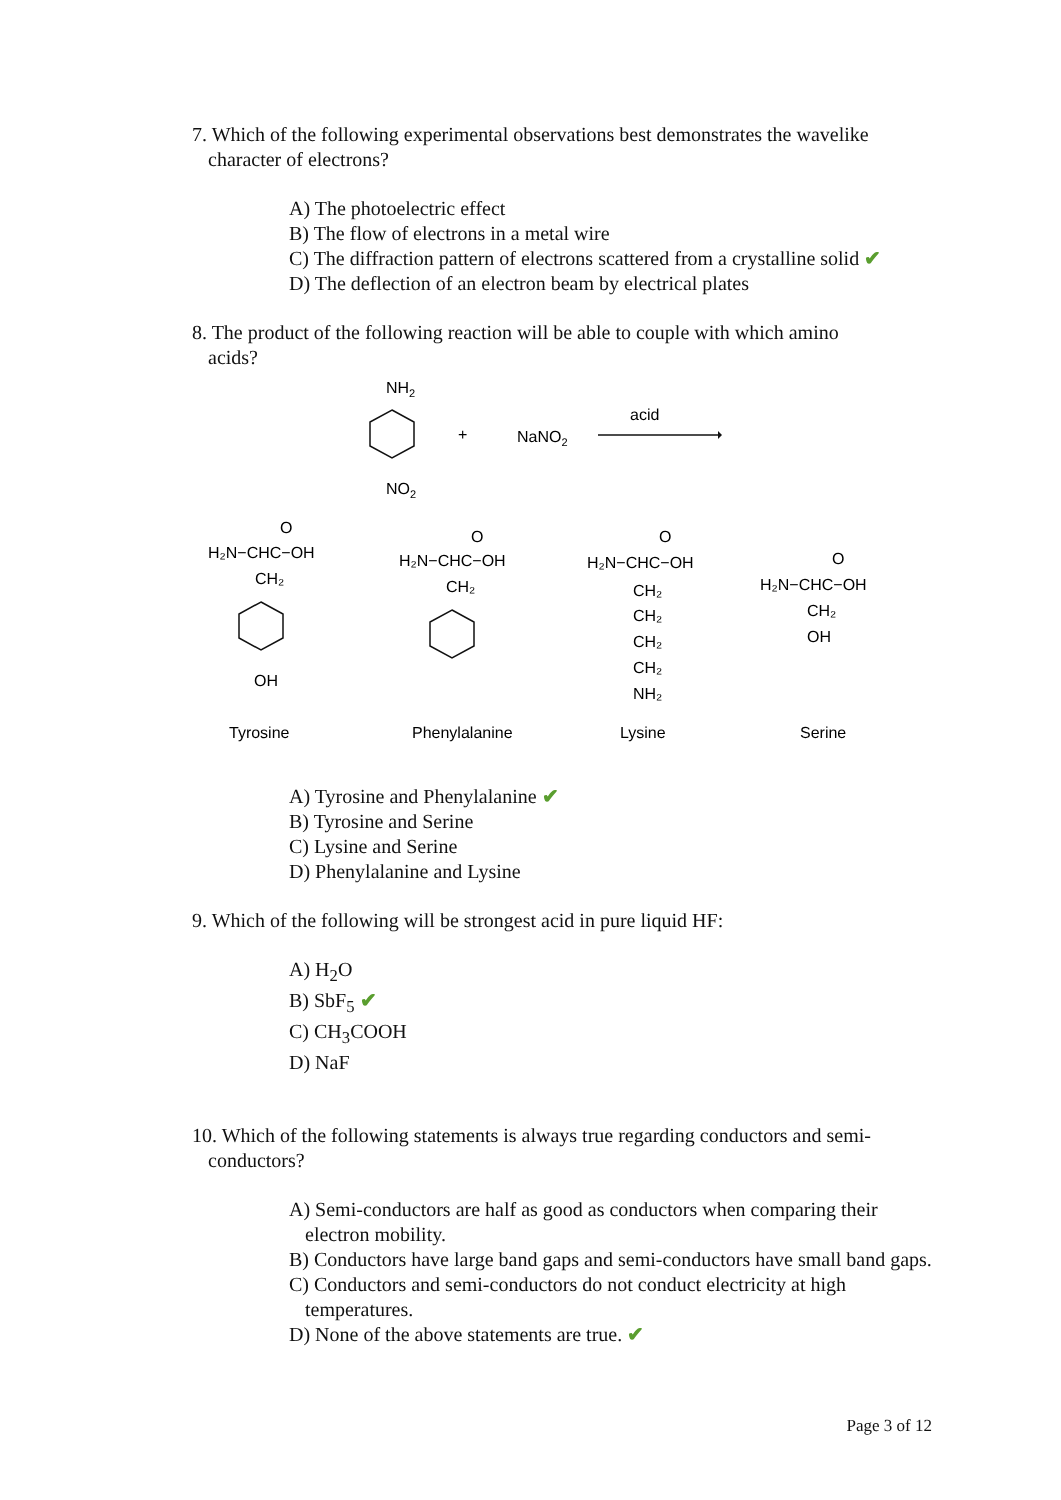7. Which of the following experimental observations best demonstrates the wavelike
character of electrons?
A) The photoelectric effect
B) The flow of electrons in a metal wire
C) The diffraction pattern of electrons scattered from a crystalline solid ✔
D) The deflection of an electron beam by electrical plates
8. The product of the following reaction will be able to couple with which amino
acids?
NH2
+
NaNO2
acid
NO2
O
H₂N−CHC−OH
CH₂
OH
O
H₂N−CHC−OH
CH₂
O
H₂N−CHC−OH
CH₂
CH₂
CH₂
CH₂
NH₂
O
H₂N−CHC−OH
CH₂
OH
Tyrosine
Phenylalanine
Lysine
Serine
A) Tyrosine and Phenylalanine ✔
B) Tyrosine and Serine
C) Lysine and Serine
D) Phenylalanine and Lysine
9. Which of the following will be strongest acid in pure liquid HF:
A) H<sub>2</sub>O
B) SbF<sub>5</sub> ✔
C) CH<sub>3</sub>COOH
D) NaF
10. Which of the following statements is always true regarding conductors and semi-
conductors?
A) Semi-conductors are half as good as conductors when comparing their electron mobility.
B) Conductors have large band gaps and semi-conductors have small band gaps.
C) Conductors and semi-conductors do not conduct electricity at high temperatures.
D) None of the above statements are true. ✔
Page 3 of 12